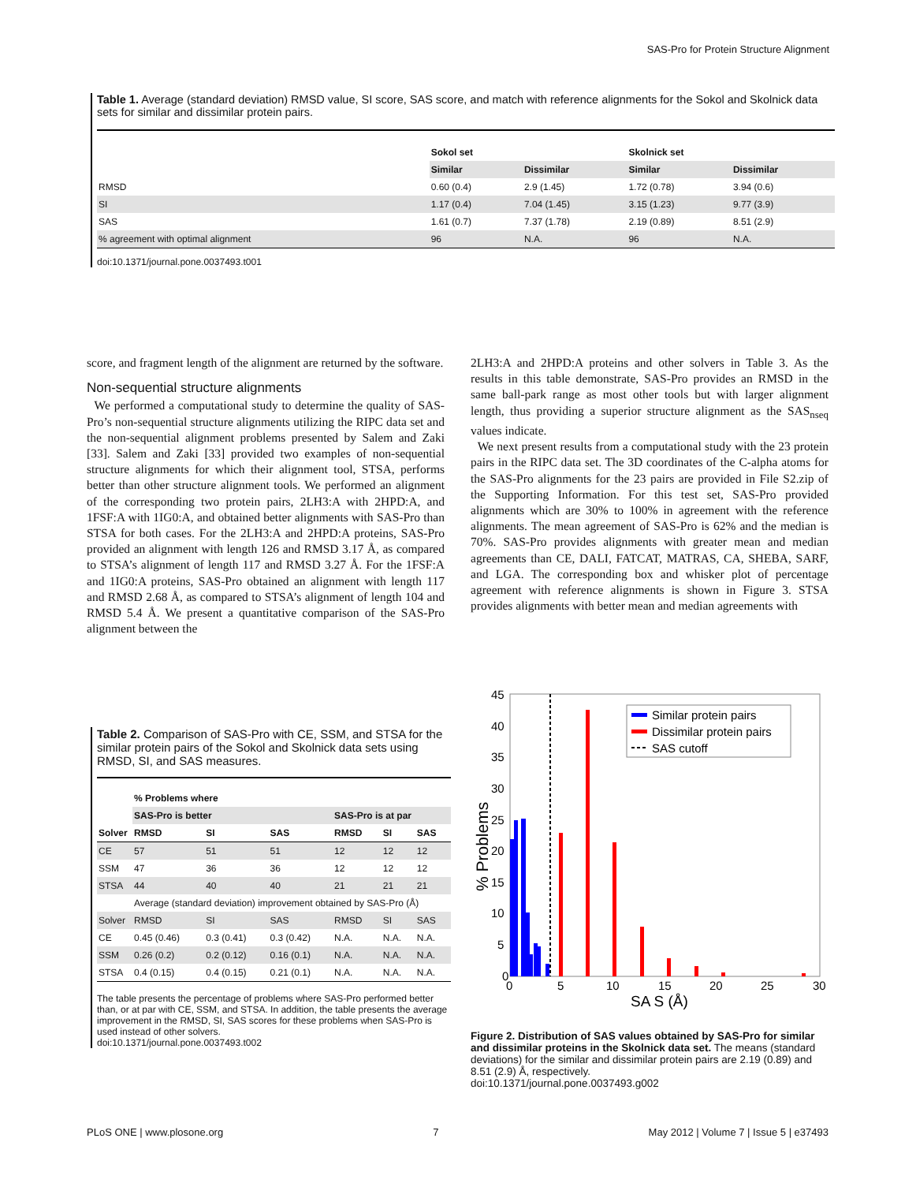SAS-Pro for Protein Structure Alignment
Table 1. Average (standard deviation) RMSD value, SI score, SAS score, and match with reference alignments for the Sokol and Skolnick data sets for similar and dissimilar protein pairs.
| | Sokol set | | Skolnick set | |
| | Similar | Dissimilar | Similar | Dissimilar |
| RMSD | 0.60 (0.4) | 2.9 (1.45) | 1.72 (0.78) | 3.94 (0.6) |
| SI | 1.17 (0.4) | 7.04 (1.45) | 3.15 (1.23) | 9.77 (3.9) |
| SAS | 1.61 (0.7) | 7.37 (1.78) | 2.19 (0.89) | 8.51 (2.9) |
| % agreement with optimal alignment | 96 | N.A. | 96 | N.A. |
doi:10.1371/journal.pone.0037493.t001
score, and fragment length of the alignment are returned by the software.
Non-sequential structure alignments
We performed a computational study to determine the quality of SAS-Pro’s non-sequential structure alignments utilizing the RIPC data set and the non-sequential alignment problems presented by Salem and Zaki [33]. Salem and Zaki [33] provided two examples of non-sequential structure alignments for which their alignment tool, STSA, performs better than other structure alignment tools. We performed an alignment of the corresponding two protein pairs, 2LH3:A with 2HPD:A, and 1FSF:A with 1IG0:A, and obtained better alignments with SAS-Pro than STSA for both cases. For the 2LH3:A and 2HPD:A proteins, SAS-Pro provided an alignment with length 126 and RMSD 3.17 Å, as compared to STSA’s alignment of length 117 and RMSD 3.27 Å. For the 1FSF:A and 1IG0:A proteins, SAS-Pro obtained an alignment with length 117 and RMSD 2.68 Å, as compared to STSA’s alignment of length 104 and RMSD 5.4 Å. We present a quantitative comparison of the SAS-Pro alignment between the
2LH3:A and 2HPD:A proteins and other solvers in Table 3. As the results in this table demonstrate, SAS-Pro provides an RMSD in the same ball-park range as most other tools but with larger alignment length, thus providing a superior structure alignment as the SAS<sub>nseq</sub> values indicate.
We next present results from a computational study with the 23 protein pairs in the RIPC data set. The 3D coordinates of the C-alpha atoms for the SAS-Pro alignments for the 23 pairs are provided in File S2.zip of the Supporting Information. For this test set, SAS-Pro provided alignments which are 30% to 100% in agreement with the reference alignments. The mean agreement of SAS-Pro is 62% and the median is 70%. SAS-Pro provides alignments with greater mean and median agreements than CE, DALI, FATCAT, MATRAS, CA, SHEBA, SARF, and LGA. The corresponding box and whisker plot of percentage agreement with reference alignments is shown in Figure 3. STSA provides alignments with better mean and median agreements with
Table 2. Comparison of SAS-Pro with CE, SSM, and STSA for the similar protein pairs of the Sokol and Skolnick data sets using RMSD, SI, and SAS measures.
| | % Problems where | | | | | |
| | SAS-Pro is better | | | SAS-Pro is at par | | |
| Solver | RMSD | SI | SAS | RMSD | SI | SAS |
| CE | 57 | 51 | 51 | 12 | 12 | 12 |
| SSM | 47 | 36 | 36 | 12 | 12 | 12 |
| STSA | 44 | 40 | 40 | 21 | 21 | 21 |
| | Average (standard deviation) improvement obtained by SAS-Pro (Å) | | | | | |
| Solver | RMSD | SI | SAS | RMSD | SI | SAS |
| CE | 0.45 (0.46) | 0.3 (0.41) | 0.3 (0.42) | N.A. | N.A. | N.A. |
| SSM | 0.26 (0.2) | 0.2 (0.12) | 0.16 (0.1) | N.A. | N.A. | N.A. |
| STSA | 0.4 (0.15) | 0.4 (0.15) | 0.21 (0.1) | N.A. | N.A. | N.A. |
The table presents the percentage of problems where SAS-Pro performed better than, or at par with CE, SSM, and STSA. In addition, the table presents the average improvement in the RMSD, SI, SAS scores for these problems when SAS-Pro is used instead of other solvers.
doi:10.1371/journal.pone.0037493.t002
45
40
35
30
25
20
15
10
5
0
0
5
10
15
20
25
30
SA S (Å)
% Problems
Similar protein pairs
Dissimilar protein pairs
SAS cutoff
Figure 2. Distribution of SAS values obtained by SAS-Pro for similar and dissimilar proteins in the Skolnick data set. The means (standard deviations) for the similar and dissimilar protein pairs are 2.19 (0.89) and 8.51 (2.9) Å, respectively.
doi:10.1371/journal.pone.0037493.g002
PLoS ONE | www.plosone.org 7 May 2012 | Volume 7 | Issue 5 | e37493